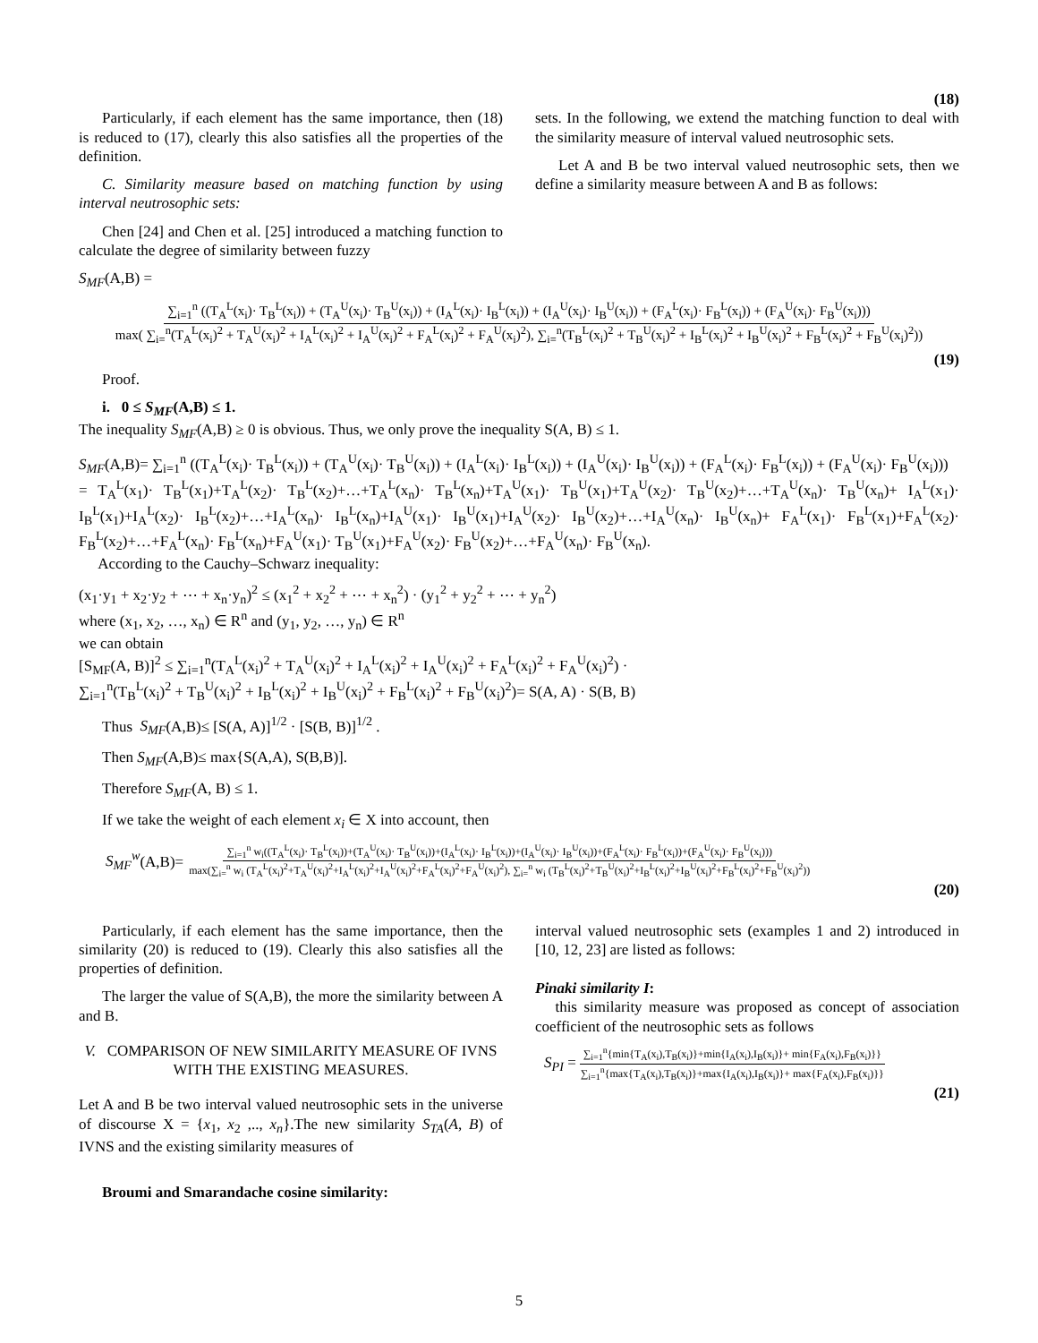(18)
Particularly, if each element has the same importance, then (18) is reduced to (17), clearly this also satisfies all the properties of the definition.
C. Similarity measure based on matching function by using interval neutrosophic sets:
Chen [24] and Chen et al. [25] introduced a matching function to calculate the degree of similarity between fuzzy
sets. In the following, we extend the matching function to deal with the similarity measure of interval valued neutrosophic sets.
Let A and B be two interval valued neutrosophic sets, then we define a similarity measure between A and B as follows:
S<sub>MF</sub>(A,B) =
∑<sub>i=1</sub><sup>n</sup> ((T<sub>A</sub><sup>L</sup>(x<sub>i</sub>)· T<sub>B</sub><sup>L</sup>(x<sub>i</sub>)) + (T<sub>A</sub><sup>U</sup>(x<sub>i</sub>)· T<sub>B</sub><sup>U</sup>(x<sub>i</sub>)) + (I<sub>A</sub><sup>L</sup>(x<sub>i</sub>)· I<sub>B</sub><sup>L</sup>(x<sub>i</sub>)) + (I<sub>A</sub><sup>U</sup>(x<sub>i</sub>)· I<sub>B</sub><sup>U</sup>(x<sub>i</sub>)) + (F<sub>A</sub><sup>L</sup>(x<sub>i</sub>)· F<sub>B</sub><sup>L</sup>(x<sub>i</sub>)) + (F<sub>A</sub><sup>U</sup>(x<sub>i</sub>)· F<sub>B</sub><sup>U</sup>(x<sub>i</sub>)))
max( ∑<sub>i=</sub><sup>n</sup>(T<sub>A</sub><sup>L</sup>(x<sub>i</sub>)<sup>2</sup> + T<sub>A</sub><sup>U</sup>(x<sub>i</sub>)<sup>2</sup> + I<sub>A</sub><sup>L</sup>(x<sub>i</sub>)<sup>2</sup> + I<sub>A</sub><sup>U</sup>(x<sub>i</sub>)<sup>2</sup> + F<sub>A</sub><sup>L</sup>(x<sub>i</sub>)<sup>2</sup> + F<sub>A</sub><sup>U</sup>(x<sub>i</sub>)<sup>2</sup>), ∑<sub>i=</sub><sup>n</sup>(T<sub>B</sub><sup>L</sup>(x<sub>i</sub>)<sup>2</sup> + T<sub>B</sub><sup>U</sup>(x<sub>i</sub>)<sup>2</sup> + I<sub>B</sub><sup>L</sup>(x<sub>i</sub>)<sup>2</sup> + I<sub>B</sub><sup>U</sup>(x<sub>i</sub>)<sup>2</sup> + F<sub>B</sub><sup>L</sup>(x<sub>i</sub>)<sup>2</sup> + F<sub>B</sub><sup>U</sup>(x<sub>i</sub>)<sup>2</sup>))
(19)
Proof.
i. 0 ≤ S<sub>MF</sub>(A,B) ≤ 1.
The inequality S<sub>MF</sub>(A,B) ≥ 0 is obvious. Thus, we only prove the inequality S(A, B) ≤ 1.
S<sub>MF</sub>(A,B)= ∑<sub>i=1</sub><sup>n</sup> ((T<sub>A</sub><sup>L</sup>(x<sub>i</sub>)· T<sub>B</sub><sup>L</sup>(x<sub>i</sub>)) + (T<sub>A</sub><sup>U</sup>(x<sub>i</sub>)· T<sub>B</sub><sup>U</sup>(x<sub>i</sub>)) + (I<sub>A</sub><sup>L</sup>(x<sub>i</sub>)· I<sub>B</sub><sup>L</sup>(x<sub>i</sub>)) + (I<sub>A</sub><sup>U</sup>(x<sub>i</sub>)· I<sub>B</sub><sup>U</sup>(x<sub>i</sub>)) + (F<sub>A</sub><sup>L</sup>(x<sub>i</sub>)· F<sub>B</sub><sup>L</sup>(x<sub>i</sub>)) + (F<sub>A</sub><sup>U</sup>(x<sub>i</sub>)· F<sub>B</sub><sup>U</sup>(x<sub>i</sub>)))
= T<sub>A</sub><sup>L</sup>(x<sub>1</sub>)· T<sub>B</sub><sup>L</sup>(x<sub>1</sub>)+T<sub>A</sub><sup>L</sup>(x<sub>2</sub>)· T<sub>B</sub><sup>L</sup>(x<sub>2</sub>)+…+T<sub>A</sub><sup>L</sup>(x<sub>n</sub>)· T<sub>B</sub><sup>L</sup>(x<sub>n</sub>)+T<sub>A</sub><sup>U</sup>(x<sub>1</sub>)· T<sub>B</sub><sup>U</sup>(x<sub>1</sub>)+T<sub>A</sub><sup>U</sup>(x<sub>2</sub>)· T<sub>B</sub><sup>U</sup>(x<sub>2</sub>)+…+T<sub>A</sub><sup>U</sup>(x<sub>n</sub>)· T<sub>B</sub><sup>U</sup>(x<sub>n</sub>)+ I<sub>A</sub><sup>L</sup>(x<sub>1</sub>)· I<sub>B</sub><sup>L</sup>(x<sub>1</sub>)+I<sub>A</sub><sup>L</sup>(x<sub>2</sub>)· I<sub>B</sub><sup>L</sup>(x<sub>2</sub>)+…+I<sub>A</sub><sup>L</sup>(x<sub>n</sub>)· I<sub>B</sub><sup>L</sup>(x<sub>n</sub>)+I<sub>A</sub><sup>U</sup>(x<sub>1</sub>)· I<sub>B</sub><sup>U</sup>(x<sub>1</sub>)+I<sub>A</sub><sup>U</sup>(x<sub>2</sub>)· I<sub>B</sub><sup>U</sup>(x<sub>2</sub>)+…+I<sub>A</sub><sup>U</sup>(x<sub>n</sub>)· I<sub>B</sub><sup>U</sup>(x<sub>n</sub>)+ F<sub>A</sub><sup>L</sup>(x<sub>1</sub>)· F<sub>B</sub><sup>L</sup>(x<sub>1</sub>)+F<sub>A</sub><sup>L</sup>(x<sub>2</sub>)· F<sub>B</sub><sup>L</sup>(x<sub>2</sub>)+…+F<sub>A</sub><sup>L</sup>(x<sub>n</sub>)· F<sub>B</sub><sup>L</sup>(x<sub>n</sub>)+F<sub>A</sub><sup>U</sup>(x<sub>1</sub>)· T<sub>B</sub><sup>U</sup>(x<sub>1</sub>)+F<sub>A</sub><sup>U</sup>(x<sub>2</sub>)· F<sub>B</sub><sup>U</sup>(x<sub>2</sub>)+…+F<sub>A</sub><sup>U</sup>(x<sub>n</sub>)· F<sub>B</sub><sup>U</sup>(x<sub>n</sub>).
According to the Cauchy–Schwarz inequality:
(x<sub>1</sub>·y<sub>1</sub> + x<sub>2</sub>·y<sub>2</sub> + ⋯ + x<sub>n</sub>·y<sub>n</sub>)<sup>2</sup> ≤ (x<sub>1</sub><sup>2</sup> + x<sub>2</sub><sup>2</sup> + ⋯ + x<sub>n</sub><sup>2</sup>) · (y<sub>1</sub><sup>2</sup> + y<sub>2</sub><sup>2</sup> + ⋯ + y<sub>n</sub><sup>2</sup>)
where (x<sub>1</sub>, x<sub>2</sub>, …, x<sub>n</sub>) ∈ R<sup>n</sup> and (y<sub>1</sub>, y<sub>2</sub>, …, y<sub>n</sub>) ∈ R<sup>n</sup>
we can obtain
[S<sub>MF</sub>(A, B)]<sup>2</sup> ≤ ∑<sub>i=1</sub><sup>n</sup>(T<sub>A</sub><sup>L</sup>(x<sub>i</sub>)<sup>2</sup> + T<sub>A</sub><sup>U</sup>(x<sub>i</sub>)<sup>2</sup> + I<sub>A</sub><sup>L</sup>(x<sub>i</sub>)<sup>2</sup> + I<sub>A</sub><sup>U</sup>(x<sub>i</sub>)<sup>2</sup> + F<sub>A</sub><sup>L</sup>(x<sub>i</sub>)<sup>2</sup> + F<sub>A</sub><sup>U</sup>(x<sub>i</sub>)<sup>2</sup>) ·
∑<sub>i=1</sub><sup>n</sup>(T<sub>B</sub><sup>L</sup>(x<sub>i</sub>)<sup>2</sup> + T<sub>B</sub><sup>U</sup>(x<sub>i</sub>)<sup>2</sup> + I<sub>B</sub><sup>L</sup>(x<sub>i</sub>)<sup>2</sup> + I<sub>B</sub><sup>U</sup>(x<sub>i</sub>)<sup>2</sup> + F<sub>B</sub><sup>L</sup>(x<sub>i</sub>)<sup>2</sup> + F<sub>B</sub><sup>U</sup>(x<sub>i</sub>)<sup>2</sup>)= S(A, A) · S(B, B)
Thus S<sub>MF</sub>(A,B)≤ [S(A, A)]<sup>1/2</sup> · [S(B, B)]<sup>1/2</sup> .
Then S<sub>MF</sub>(A,B)≤ max{S(A,A), S(B,B)].
Therefore S<sub>MF</sub>(A, B) ≤ 1.
If we take the weight of each element x<sub>i</sub> ∈ X into account, then
S<sub>MF</sub><sup>w</sup>(A,B)=
∑<sub>i=1</sub><sup>n</sup> w<sub>i</sub>((T<sub>A</sub><sup>L</sup>(x<sub>i</sub>)· T<sub>B</sub><sup>L</sup>(x<sub>i</sub>))+(T<sub>A</sub><sup>U</sup>(x<sub>i</sub>)· T<sub>B</sub><sup>U</sup>(x<sub>i</sub>))+(I<sub>A</sub><sup>L</sup>(x<sub>i</sub>)· I<sub>B</sub><sup>L</sup>(x<sub>i</sub>))+(I<sub>A</sub><sup>U</sup>(x<sub>i</sub>)· I<sub>B</sub><sup>U</sup>(x<sub>i</sub>))+(F<sub>A</sub><sup>L</sup>(x<sub>i</sub>)· F<sub>B</sub><sup>L</sup>(x<sub>i</sub>))+(F<sub>A</sub><sup>U</sup>(x<sub>i</sub>)· F<sub>B</sub><sup>U</sup>(x<sub>i</sub>)))
max(∑<sub>i=</sub><sup>n</sup> w<sub>i</sub> (T<sub>A</sub><sup>L</sup>(x<sub>i</sub>)<sup>2</sup>+T<sub>A</sub><sup>U</sup>(x<sub>i</sub>)<sup>2</sup>+I<sub>A</sub><sup>L</sup>(x<sub>i</sub>)<sup>2</sup>+I<sub>A</sub><sup>U</sup>(x<sub>i</sub>)<sup>2</sup>+F<sub>A</sub><sup>L</sup>(x<sub>i</sub>)<sup>2</sup>+F<sub>A</sub><sup>U</sup>(x<sub>i</sub>)<sup>2</sup>), ∑<sub>i=</sub><sup>n</sup> w<sub>i</sub> (T<sub>B</sub><sup>L</sup>(x<sub>i</sub>)<sup>2</sup>+T<sub>B</sub><sup>U</sup>(x<sub>i</sub>)<sup>2</sup>+I<sub>B</sub><sup>L</sup>(x<sub>i</sub>)<sup>2</sup>+I<sub>B</sub><sup>U</sup>(x<sub>i</sub>)<sup>2</sup>+F<sub>B</sub><sup>L</sup>(x<sub>i</sub>)<sup>2</sup>+F<sub>B</sub><sup>U</sup>(x<sub>i</sub>)<sup>2</sup>))
(20)
Particularly, if each element has the same importance, then the similarity (20) is reduced to (19). Clearly this also satisfies all the properties of definition.
The larger the value of S(A,B), the more the similarity between A and B.
V. COMPARISON OF NEW SIMILARITY MEASURE OF IVNS
WITH THE EXISTING MEASURES.
Let A and B be two interval valued neutrosophic sets in the universe of discourse X = {x<sub>1</sub>, x<sub>2</sub> ,.., x<sub>n</sub>}.The new similarity S<sub>TA</sub>(A, B) of IVNS and the existing similarity measures of
Broumi and Smarandache cosine similarity:
interval valued neutrosophic sets (examples 1 and 2) introduced in [10, 12, 23] are listed as follows:
Pinaki similarity I:
this similarity measure was proposed as concept of association coefficient of the neutrosophic sets as follows
S<sub>PI</sub> =
∑<sub>i=1</sub><sup>n</sup>{min{T<sub>A</sub>(x<sub>i</sub>),T<sub>B</sub>(x<sub>i</sub>)}+min{I<sub>A</sub>(x<sub>i</sub>),I<sub>B</sub>(x<sub>i</sub>)}+ min{F<sub>A</sub>(x<sub>i</sub>),F<sub>B</sub>(x<sub>i</sub>)}}
∑<sub>i=1</sub><sup>n</sup>{max{T<sub>A</sub>(x<sub>i</sub>),T<sub>B</sub>(x<sub>i</sub>)}+max{I<sub>A</sub>(x<sub>i</sub>),I<sub>B</sub>(x<sub>i</sub>)}+ max{F<sub>A</sub>(x<sub>i</sub>),F<sub>B</sub>(x<sub>i</sub>)}}
(21)
5